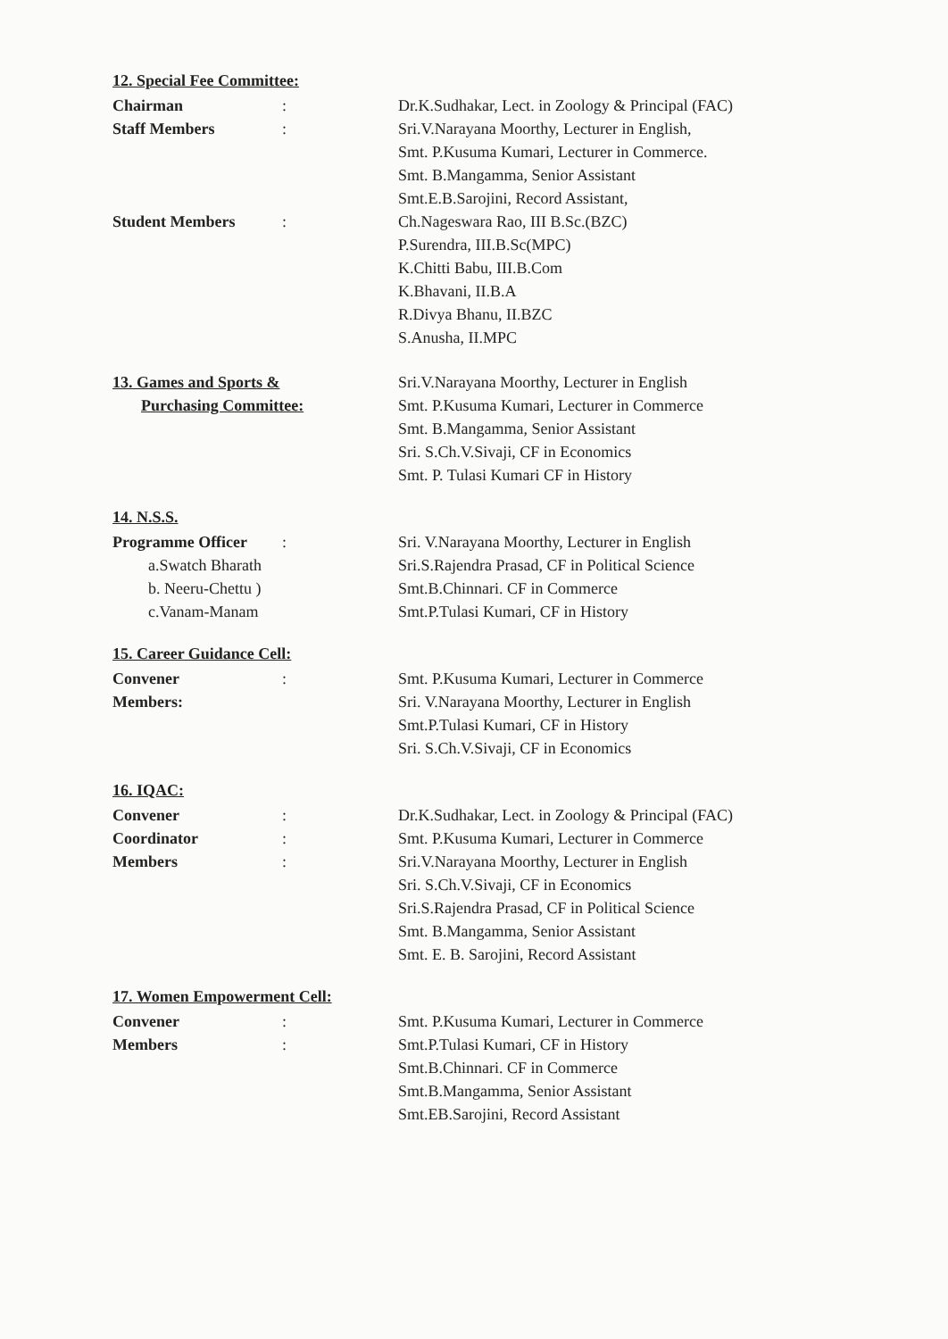12. Special Fee Committee:
Chairman : Dr.K.Sudhakar, Lect. in Zoology & Principal (FAC)
Staff Members : Sri.V.Narayana Moorthy, Lecturer in English,
Smt. P.Kusuma Kumari, Lecturer in Commerce.
Smt. B.Mangamma, Senior Assistant
Smt.E.B.Sarojini, Record Assistant,
Student Members : Ch.Nageswara Rao, III B.Sc.(BZC)
P.Surendra, III.B.Sc(MPC)
K.Chitti Babu, III.B.Com
K.Bhavani, II.B.A
R.Divya Bhanu, II.BZC
S.Anusha, II.MPC
13. Games and Sports &
Purchasing Committee:
Sri.V.Narayana Moorthy, Lecturer in English
Smt. P.Kusuma Kumari, Lecturer in Commerce
Smt. B.Mangamma, Senior Assistant
Sri. S.Ch.V.Sivaji, CF in Economics
Smt. P. Tulasi Kumari CF in History
14. N.S.S.
Programme Officer : Sri. V.Narayana Moorthy, Lecturer in English
a.Swatch Bharath
Sri.S.Rajendra Prasad, CF in Political Science
b. Neeru-Chettu )
Smt.B.Chinnari. CF in Commerce
c.Vanam-Manam Smt.P.Tulasi Kumari, CF in History
15. Career Guidance Cell:
Convener : Smt. P.Kusuma Kumari, Lecturer in Commerce
Members: Sri. V.Narayana Moorthy, Lecturer in English
Smt.P.Tulasi Kumari, CF in History
Sri. S.Ch.V.Sivaji, CF in Economics
16. IQAC:
Convener : Dr.K.Sudhakar, Lect. in Zoology & Principal (FAC)
Coordinator : Smt. P.Kusuma Kumari, Lecturer in Commerce
Members : Sri.V.Narayana Moorthy, Lecturer in English
Sri. S.Ch.V.Sivaji, CF in Economics
Sri.S.Rajendra Prasad, CF in Political Science
Smt. B.Mangamma, Senior Assistant
Smt. E. B. Sarojini, Record Assistant
17. Women Empowerment Cell:
Convener : Smt. P.Kusuma Kumari, Lecturer in Commerce
Members : Smt.P.Tulasi Kumari, CF in History
Smt.B.Chinnari. CF in Commerce
Smt.B.Mangamma, Senior Assistant
Smt.EB.Sarojini, Record Assistant